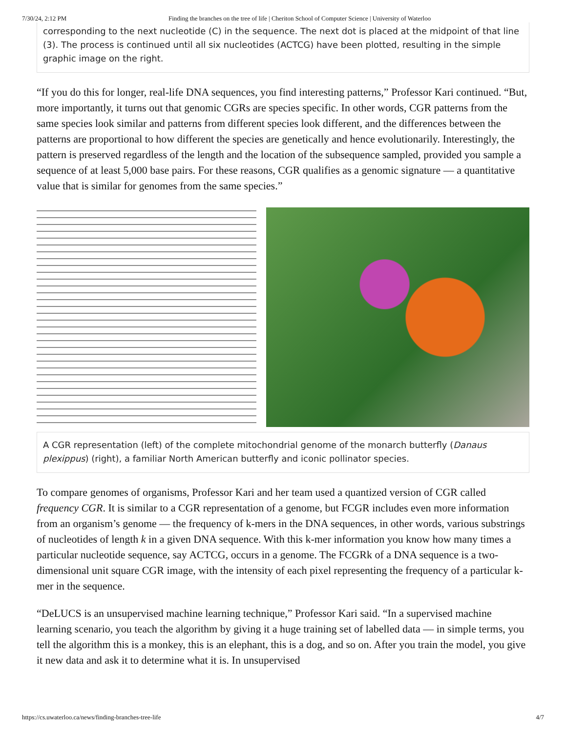7/30/24, 2:12 PM Finding the branches on the tree of life | Cheriton School of Computer Science | University of Waterloo
corresponding to the next nucleotide (C) in the sequence. The next dot is placed at the midpoint of that line (3). The process is continued until all six nucleotides (ACTCG) have been plotted, resulting in the simple graphic image on the right.
“If you do this for longer, real-life DNA sequences, you find interesting patterns,” Professor Kari continued. “But, more importantly, it turns out that genomic CGRs are species specific. In other words, CGR patterns from the same species look similar and patterns from different species look different, and the differences between the patterns are proportional to how different the species are genetically and hence evolutionarily. Interestingly, the pattern is preserved regardless of the length and the location of the subsequence sampled, provided you sample a sequence of at least 5,000 base pairs. For these reasons, CGR qualifies as a genomic signature — a quantitative value that is similar for genomes from the same species.”
A CGR representation (left) of the complete mitochondrial genome of the monarch butterfly (Danaus plexippus) (right), a familiar North American butterfly and iconic pollinator species.
To compare genomes of organisms, Professor Kari and her team used a quantized version of CGR called frequency CGR. It is similar to a CGR representation of a genome, but FCGR includes even more information from an organism’s genome — the frequency of k-mers in the DNA sequences, in other words, various substrings of nucleotides of length k in a given DNA sequence. With this k-mer information you know how many times a particular nucleotide sequence, say ACTCG, occurs in a genome. The FCGRk of a DNA sequence is a two-dimensional unit square CGR image, with the intensity of each pixel representing the frequency of a particular k-mer in the sequence.
“DeLUCS is an unsupervised machine learning technique,” Professor Kari said. “In a supervised machine learning scenario, you teach the algorithm by giving it a huge training set of labelled data — in simple terms, you tell the algorithm this is a monkey, this is an elephant, this is a dog, and so on. After you train the model, you give it new data and ask it to determine what it is. In unsupervised
https://cs.uwaterloo.ca/news/finding-branches-tree-life 4/7